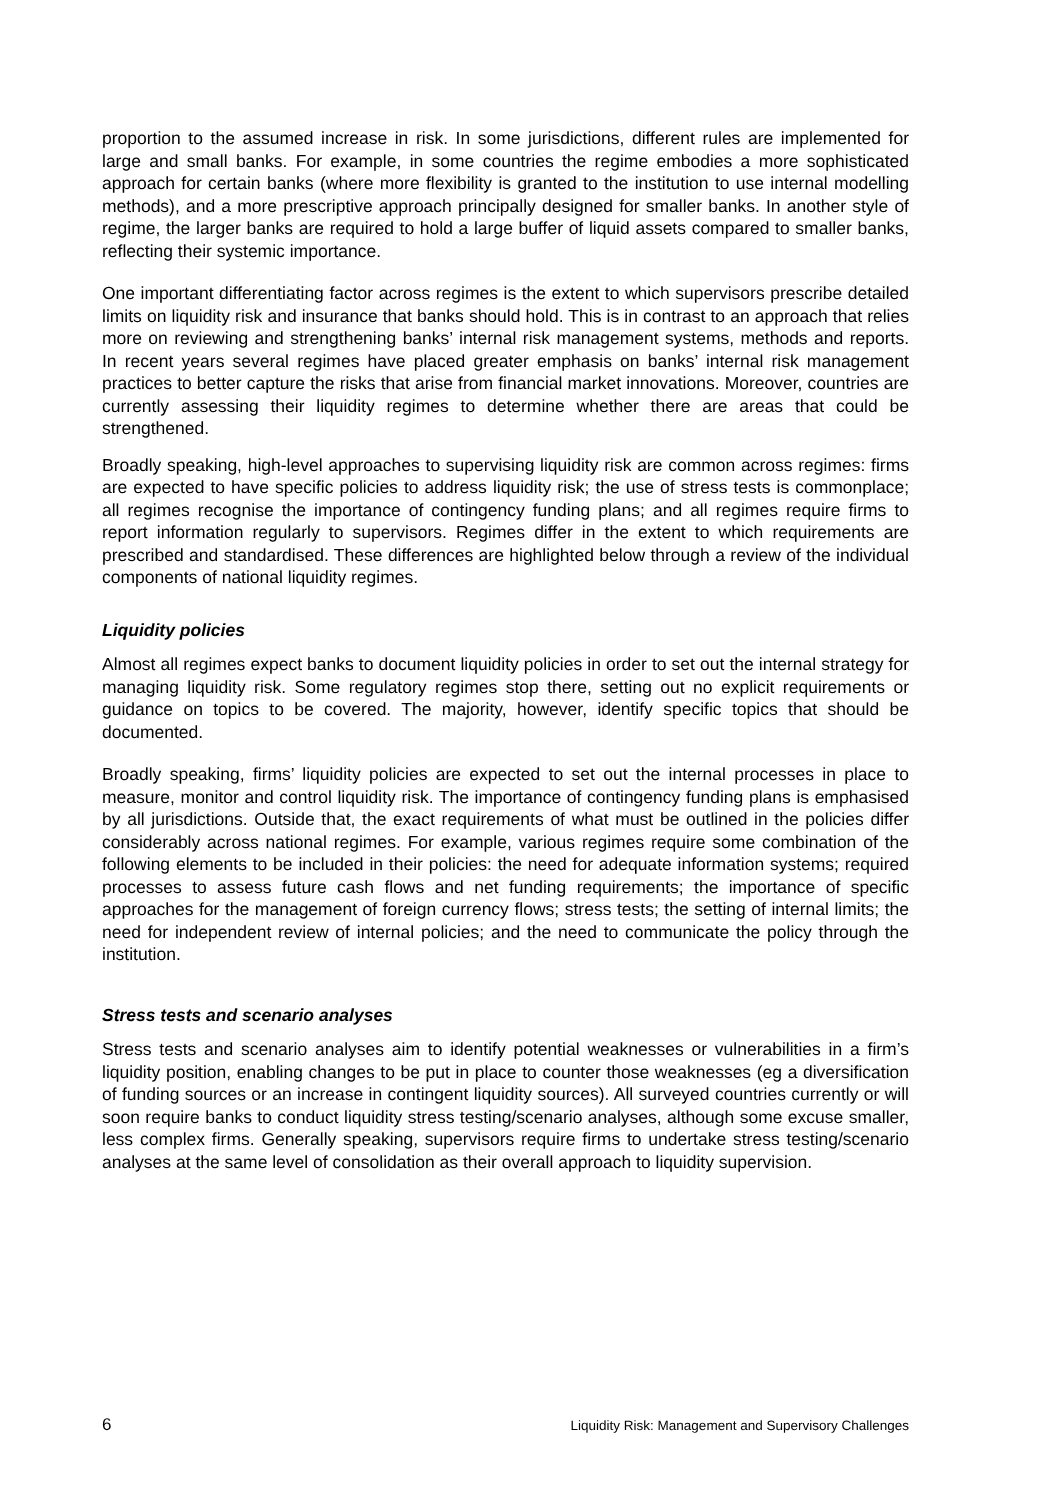proportion to the assumed increase in risk. In some jurisdictions, different rules are implemented for large and small banks. For example, in some countries the regime embodies a more sophisticated approach for certain banks (where more flexibility is granted to the institution to use internal modelling methods), and a more prescriptive approach principally designed for smaller banks. In another style of regime, the larger banks are required to hold a large buffer of liquid assets compared to smaller banks, reflecting their systemic importance.
One important differentiating factor across regimes is the extent to which supervisors prescribe detailed limits on liquidity risk and insurance that banks should hold. This is in contrast to an approach that relies more on reviewing and strengthening banks’ internal risk management systems, methods and reports. In recent years several regimes have placed greater emphasis on banks’ internal risk management practices to better capture the risks that arise from financial market innovations. Moreover, countries are currently assessing their liquidity regimes to determine whether there are areas that could be strengthened.
Broadly speaking, high-level approaches to supervising liquidity risk are common across regimes: firms are expected to have specific policies to address liquidity risk; the use of stress tests is commonplace; all regimes recognise the importance of contingency funding plans; and all regimes require firms to report information regularly to supervisors. Regimes differ in the extent to which requirements are prescribed and standardised. These differences are highlighted below through a review of the individual components of national liquidity regimes.
Liquidity policies
Almost all regimes expect banks to document liquidity policies in order to set out the internal strategy for managing liquidity risk. Some regulatory regimes stop there, setting out no explicit requirements or guidance on topics to be covered. The majority, however, identify specific topics that should be documented.
Broadly speaking, firms’ liquidity policies are expected to set out the internal processes in place to measure, monitor and control liquidity risk. The importance of contingency funding plans is emphasised by all jurisdictions. Outside that, the exact requirements of what must be outlined in the policies differ considerably across national regimes. For example, various regimes require some combination of the following elements to be included in their policies: the need for adequate information systems; required processes to assess future cash flows and net funding requirements; the importance of specific approaches for the management of foreign currency flows; stress tests; the setting of internal limits; the need for independent review of internal policies; and the need to communicate the policy through the institution.
Stress tests and scenario analyses
Stress tests and scenario analyses aim to identify potential weaknesses or vulnerabilities in a firm’s liquidity position, enabling changes to be put in place to counter those weaknesses (eg a diversification of funding sources or an increase in contingent liquidity sources). All surveyed countries currently or will soon require banks to conduct liquidity stress testing/scenario analyses, although some excuse smaller, less complex firms. Generally speaking, supervisors require firms to undertake stress testing/scenario analyses at the same level of consolidation as their overall approach to liquidity supervision.
6 Liquidity Risk: Management and Supervisory Challenges